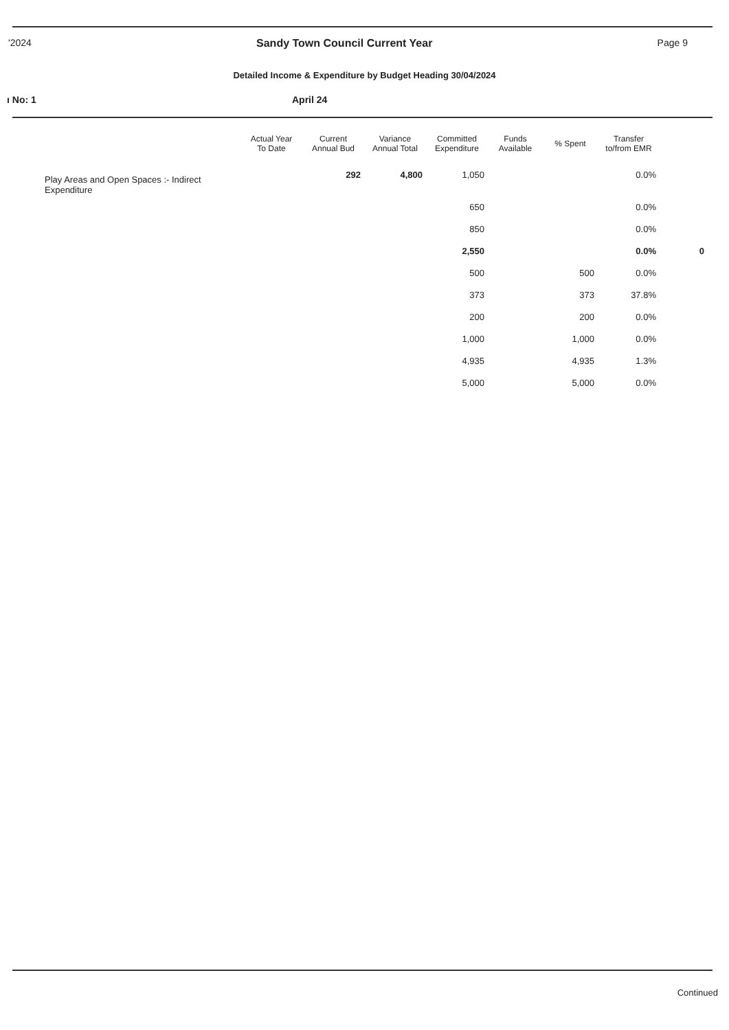'2024 Sandy Town Council Current Year Page 9
Detailed Income & Expenditure by Budget Heading 30/04/2024
ı No: 1 April 24
| | Actual Year To Date | Current Annual Bud | Variance Annual Total | Committed Expenditure | Funds Available | % Spent | Transfer to/from EMR | |
| --- | --- | --- | --- | --- | --- | --- | --- | --- |
| Play Areas and Open Spaces :- Indirect Expenditure | | 292 | 4,800 | 1,050 | | | 0.0% | |
| | | | | 650 | | | 0.0% | |
| | | | | 850 | | | 0.0% | |
| | | | | 2,550 | | | 0.0% | 0 |
| | | | | 500 | | 500 | 0.0% | |
| | | | | 373 | | 373 | 37.8% | |
| | | | | 200 | | 200 | 0.0% | |
| | | | | 1,000 | | 1,000 | 0.0% | |
| | | | | 4,935 | | 4,935 | 1.3% | |
| | | | | 5,000 | | 5,000 | 0.0% | |
Continued